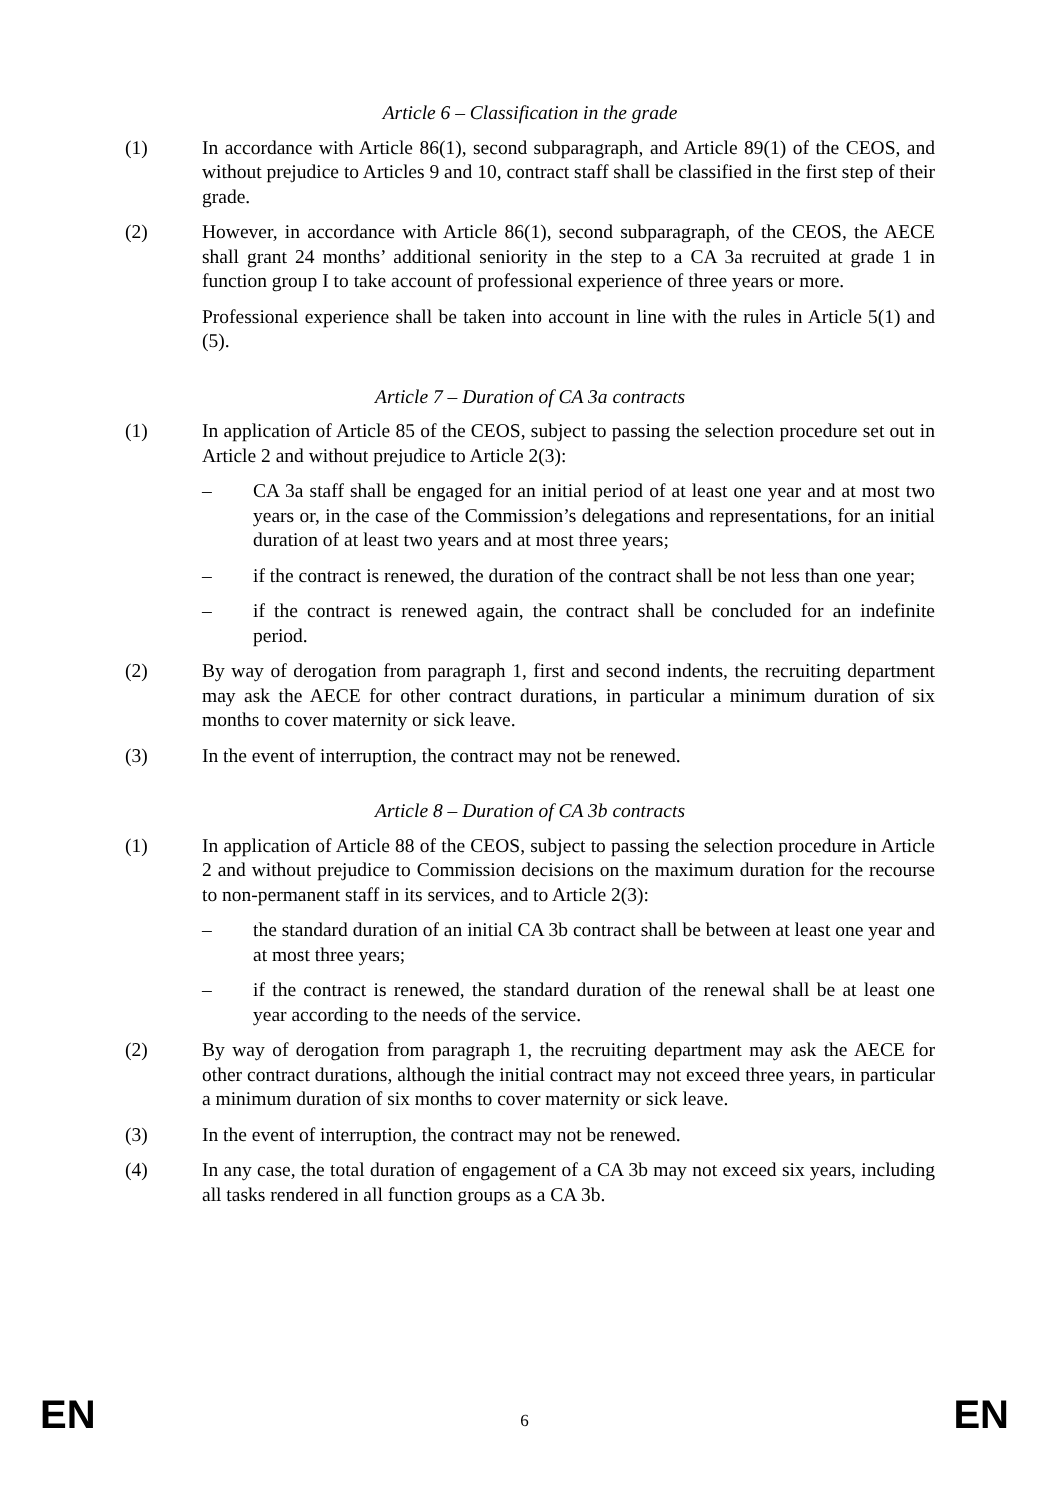Article 6 – Classification in the grade
(1) In accordance with Article 86(1), second subparagraph, and Article 89(1) of the CEOS, and without prejudice to Articles 9 and 10, contract staff shall be classified in the first step of their grade.
(2) However, in accordance with Article 86(1), second subparagraph, of the CEOS, the AECE shall grant 24 months’ additional seniority in the step to a CA 3a recruited at grade 1 in function group I to take account of professional experience of three years or more.
Professional experience shall be taken into account in line with the rules in Article 5(1) and (5).
Article 7 – Duration of CA 3a contracts
(1) In application of Article 85 of the CEOS, subject to passing the selection procedure set out in Article 2 and without prejudice to Article 2(3):
– CA 3a staff shall be engaged for an initial period of at least one year and at most two years or, in the case of the Commission’s delegations and representations, for an initial duration of at least two years and at most three years;
– if the contract is renewed, the duration of the contract shall be not less than one year;
– if the contract is renewed again, the contract shall be concluded for an indefinite period.
(2) By way of derogation from paragraph 1, first and second indents, the recruiting department may ask the AECE for other contract durations, in particular a minimum duration of six months to cover maternity or sick leave.
(3) In the event of interruption, the contract may not be renewed.
Article 8 – Duration of CA 3b contracts
(1) In application of Article 88 of the CEOS, subject to passing the selection procedure in Article 2 and without prejudice to Commission decisions on the maximum duration for the recourse to non-permanent staff in its services, and to Article 2(3):
– the standard duration of an initial CA 3b contract shall be between at least one year and at most three years;
– if the contract is renewed, the standard duration of the renewal shall be at least one year according to the needs of the service.
(2) By way of derogation from paragraph 1, the recruiting department may ask the AECE for other contract durations, although the initial contract may not exceed three years, in particular a minimum duration of six months to cover maternity or sick leave.
(3) In the event of interruption, the contract may not be renewed.
(4) In any case, the total duration of engagement of a CA 3b may not exceed six years, including all tasks rendered in all function groups as a CA 3b.
EN 6 EN